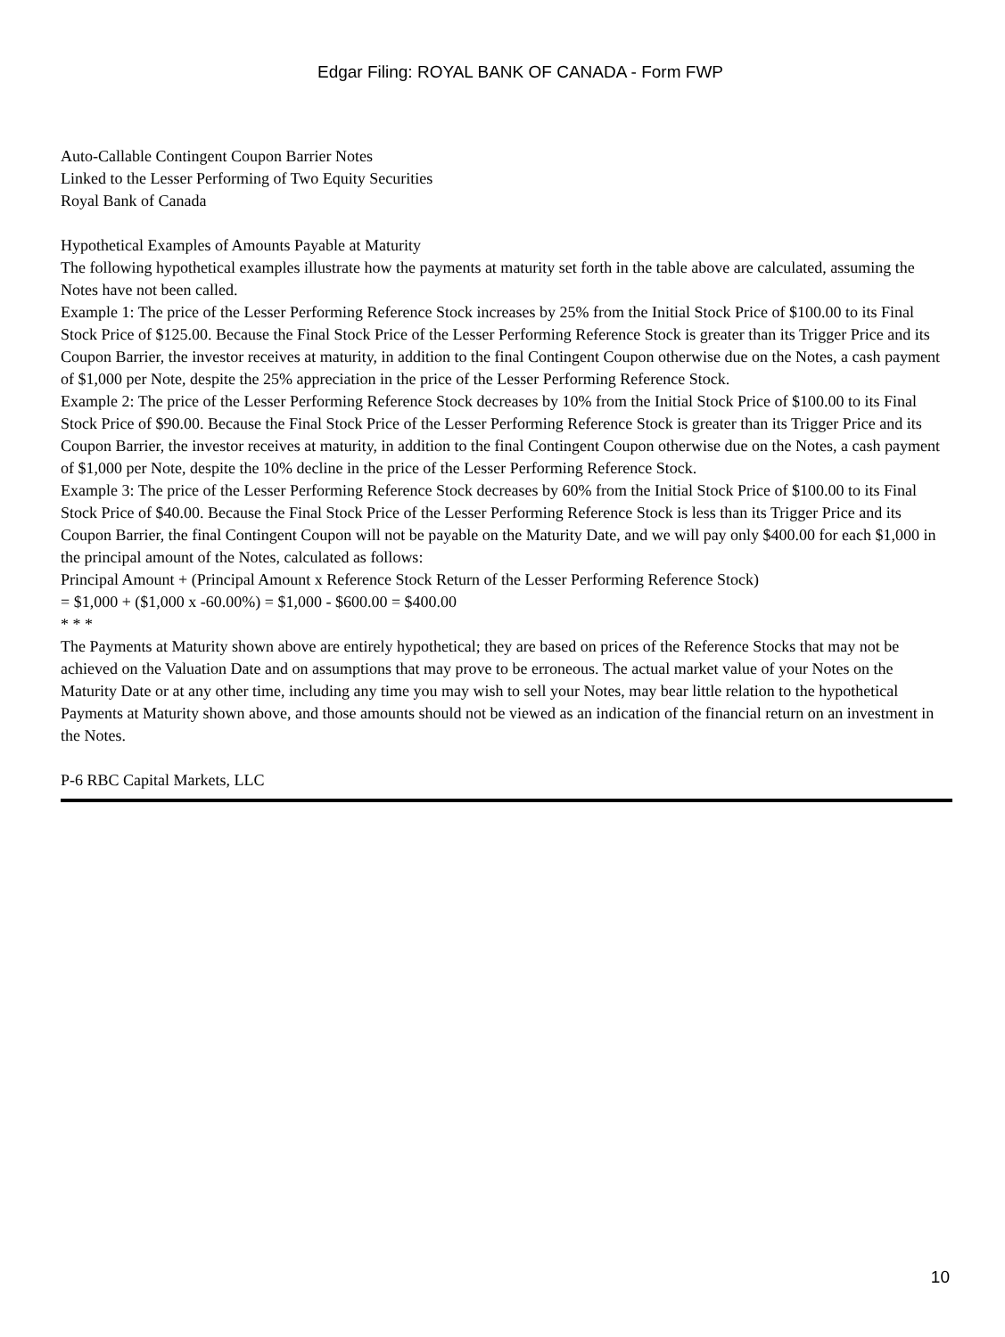Edgar Filing: ROYAL BANK OF CANADA - Form FWP
Auto-Callable Contingent Coupon Barrier Notes
Linked to the Lesser Performing of Two Equity Securities
Royal Bank of Canada
Hypothetical Examples of Amounts Payable at Maturity
The following hypothetical examples illustrate how the payments at maturity set forth in the table above are calculated, assuming the Notes have not been called.
Example 1: The price of the Lesser Performing Reference Stock increases by 25% from the Initial Stock Price of $100.00 to its Final Stock Price of $125.00. Because the Final Stock Price of the Lesser Performing Reference Stock is greater than its Trigger Price and its Coupon Barrier, the investor receives at maturity, in addition to the final Contingent Coupon otherwise due on the Notes, a cash payment of $1,000 per Note, despite the 25% appreciation in the price of the Lesser Performing Reference Stock.
Example 2: The price of the Lesser Performing Reference Stock decreases by 10% from the Initial Stock Price of $100.00 to its Final Stock Price of $90.00. Because the Final Stock Price of the Lesser Performing Reference Stock is greater than its Trigger Price and its Coupon Barrier, the investor receives at maturity, in addition to the final Contingent Coupon otherwise due on the Notes, a cash payment of $1,000 per Note, despite the 10% decline in the price of the Lesser Performing Reference Stock.
Example 3: The price of the Lesser Performing Reference Stock decreases by 60% from the Initial Stock Price of $100.00 to its Final Stock Price of $40.00. Because the Final Stock Price of the Lesser Performing Reference Stock is less than its Trigger Price and its Coupon Barrier, the final Contingent Coupon will not be payable on the Maturity Date, and we will pay only $400.00 for each $1,000 in the principal amount of the Notes, calculated as follows:
Principal Amount + (Principal Amount x Reference Stock Return of the Lesser Performing Reference Stock)
= $1,000 + ($1,000 x -60.00%) = $1,000 - $600.00 = $400.00
* * *
The Payments at Maturity shown above are entirely hypothetical; they are based on prices of the Reference Stocks that may not be achieved on the Valuation Date and on assumptions that may prove to be erroneous. The actual market value of your Notes on the Maturity Date or at any other time, including any time you may wish to sell your Notes, may bear little relation to the hypothetical Payments at Maturity shown above, and those amounts should not be viewed as an indication of the financial return on an investment in the Notes.
P-6 RBC Capital Markets, LLC
10